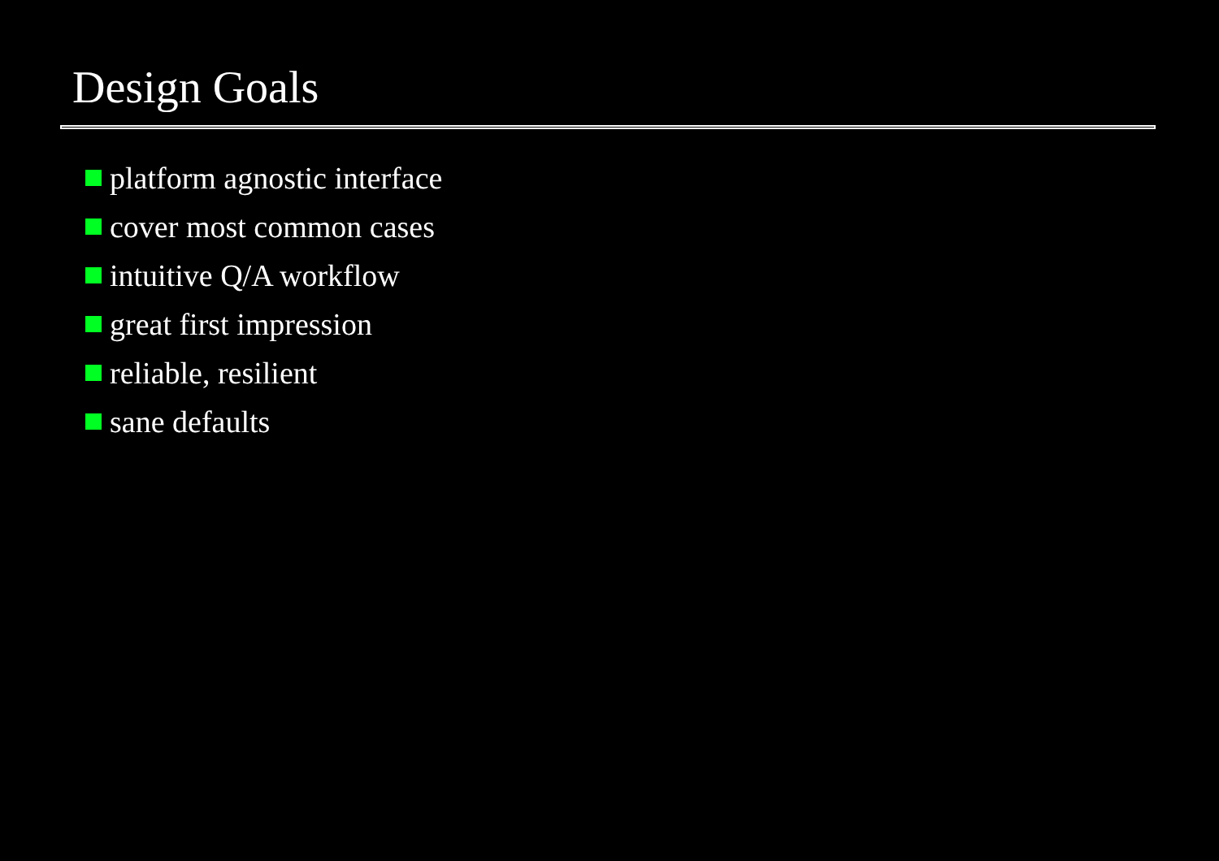Design Goals
platform agnostic interface
cover most common cases
intuitive Q/A workflow
great first impression
reliable, resilient
sane defaults